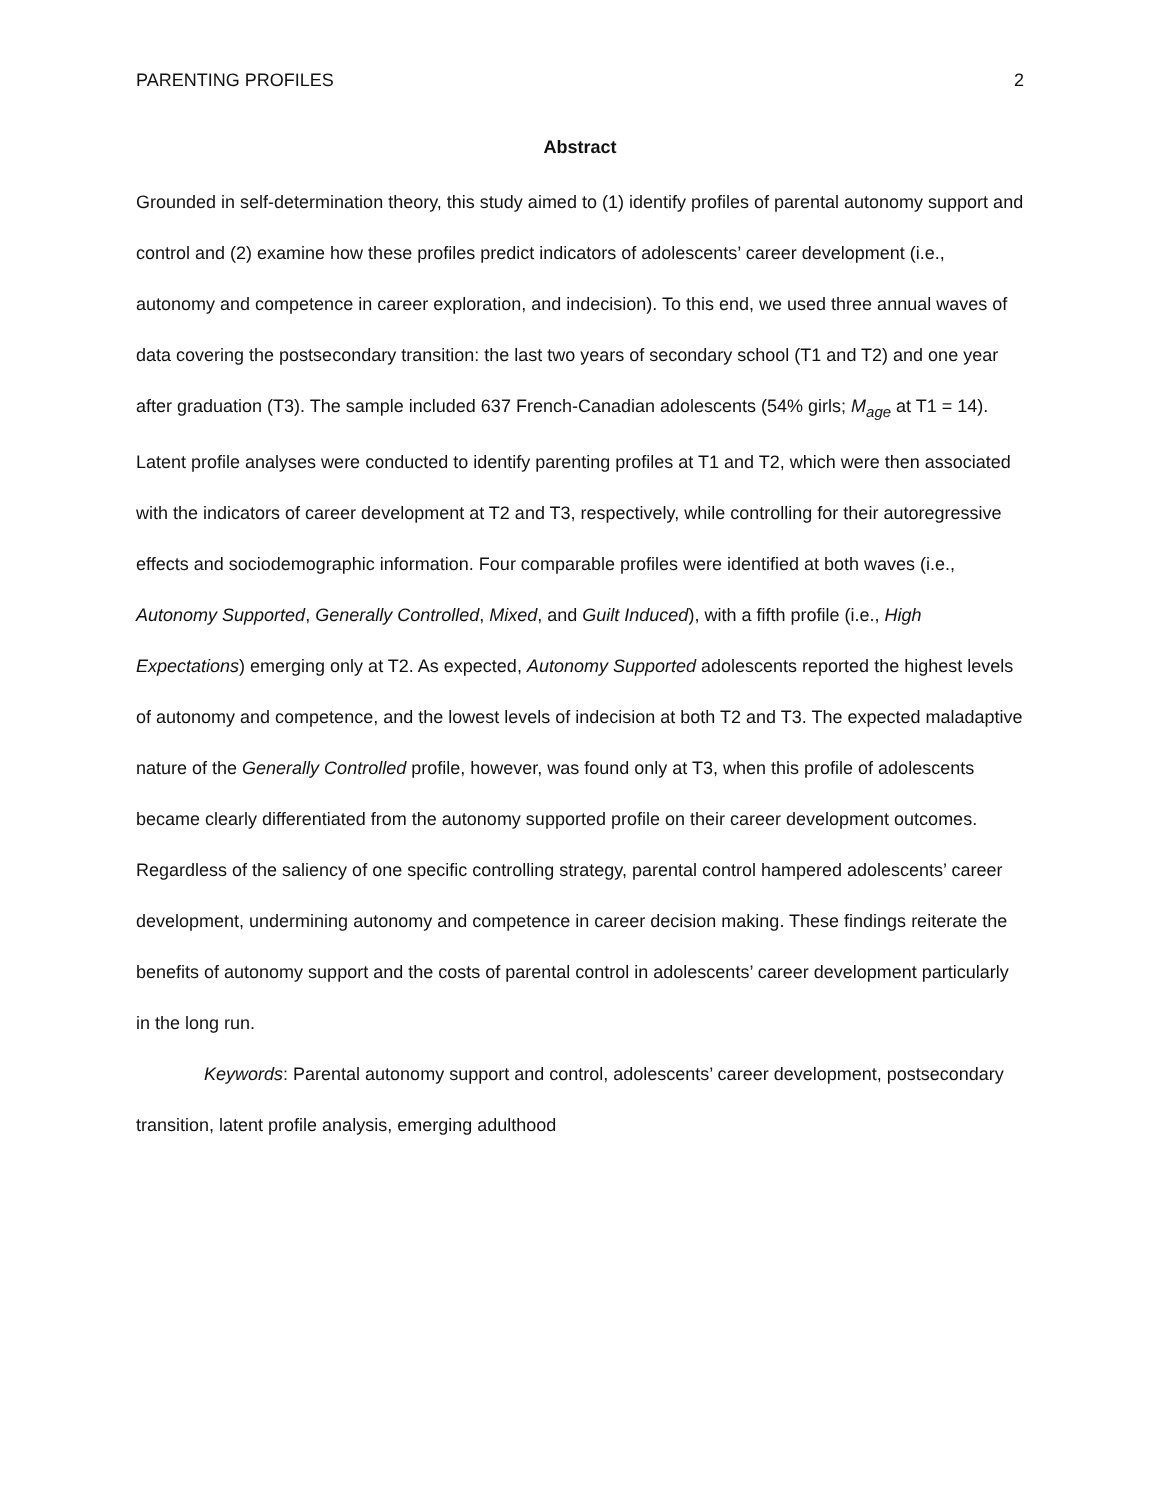PARENTING PROFILES 2
Abstract
Grounded in self-determination theory, this study aimed to (1) identify profiles of parental autonomy support and control and (2) examine how these profiles predict indicators of adolescents’ career development (i.e., autonomy and competence in career exploration, and indecision). To this end, we used three annual waves of data covering the postsecondary transition: the last two years of secondary school (T1 and T2) and one year after graduation (T3). The sample included 637 French-Canadian adolescents (54% girls; M<sub>age</sub> at T1 = 14). Latent profile analyses were conducted to identify parenting profiles at T1 and T2, which were then associated with the indicators of career development at T2 and T3, respectively, while controlling for their autoregressive effects and sociodemographic information. Four comparable profiles were identified at both waves (i.e., Autonomy Supported, Generally Controlled, Mixed, and Guilt Induced), with a fifth profile (i.e., High Expectations) emerging only at T2. As expected, Autonomy Supported adolescents reported the highest levels of autonomy and competence, and the lowest levels of indecision at both T2 and T3. The expected maladaptive nature of the Generally Controlled profile, however, was found only at T3, when this profile of adolescents became clearly differentiated from the autonomy supported profile on their career development outcomes. Regardless of the saliency of one specific controlling strategy, parental control hampered adolescents’ career development, undermining autonomy and competence in career decision making. These findings reiterate the benefits of autonomy support and the costs of parental control in adolescents’ career development particularly in the long run.
Keywords: Parental autonomy support and control, adolescents’ career development, postsecondary transition, latent profile analysis, emerging adulthood